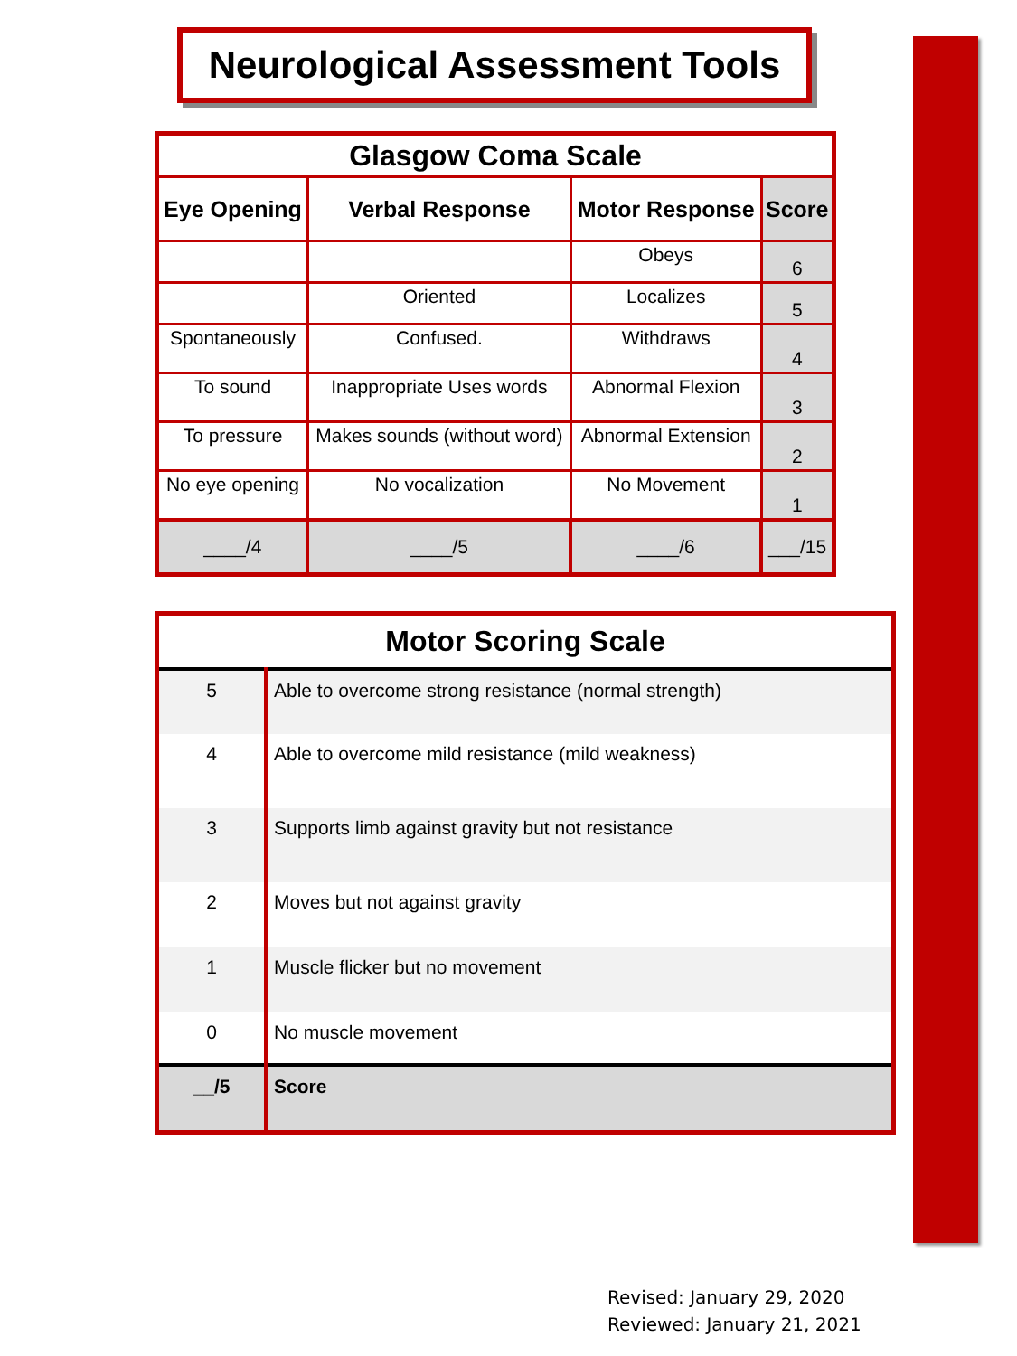Neurological Assessment Tools
| Glasgow Coma Scale | | | |
| --- | --- | --- | --- |
| Eye Opening | Verbal Response | Motor Response | Score |
| | | Obeys | 6 |
| | Oriented | Localizes | 5 |
| Spontaneously | Confused. | Withdraws | 4 |
| To sound | Inappropriate Uses words | Abnormal Flexion | 3 |
| To pressure | Makes sounds (without word) | Abnormal Extension | 2 |
| No eye opening | No vocalization | No Movement | 1 |
| ____/4 | ____/5 | ____/6 | ___/15 |
| Motor Scoring Scale | |
| 5 | Able to overcome strong resistance (normal strength) |
| 4 | Able to overcome mild resistance (mild weakness) |
| 3 | Supports limb against gravity but not resistance |
| 2 | Moves but not against gravity |
| 1 | Muscle flicker but no movement |
| 0 | No muscle movement |
| __/5 | Score |
Revised: January 29, 2020
Reviewed: January 21, 2021